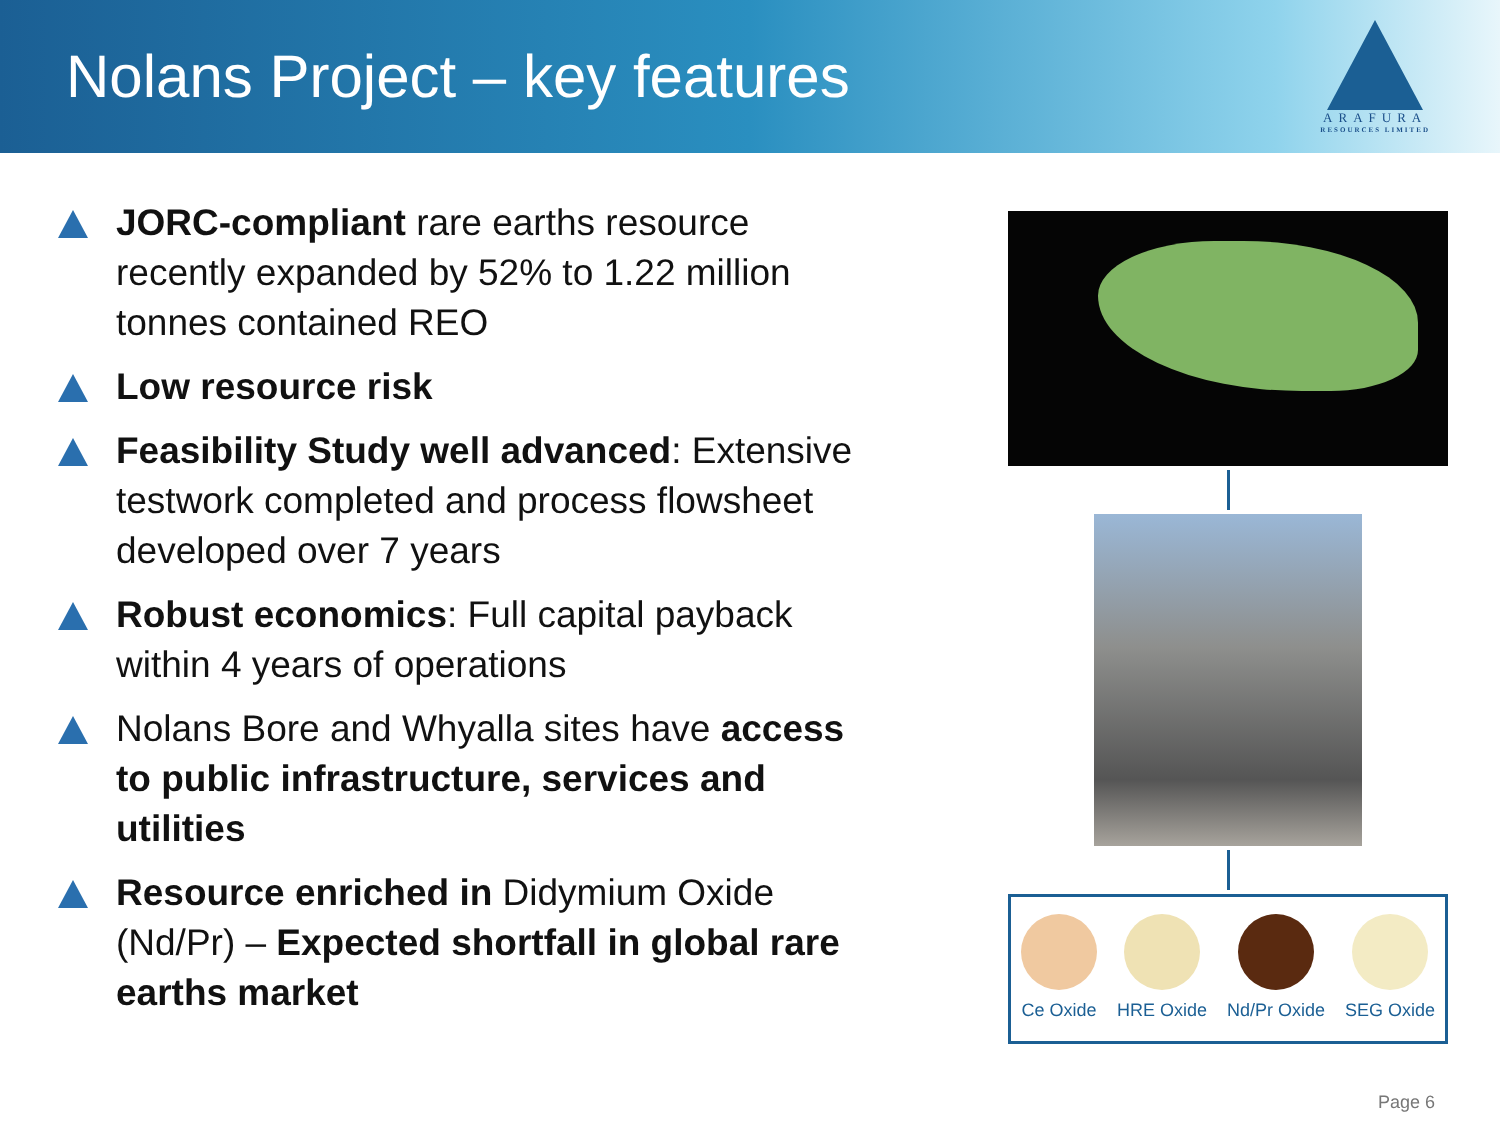Nolans Project – key features
ARAFURA
RESOURCES LIMITED
JORC-compliant rare earths resource recently expanded by 52% to 1.22 million tonnes contained REO
Low resource risk
Feasibility Study well advanced: Extensive testwork completed and process flowsheet developed over 7 years
Robust economics: Full capital payback within 4 years of operations
Nolans Bore and Whyalla sites have access to public infrastructure, services and utilities
Resource enriched in Didymium Oxide (Nd/Pr) – Expected shortfall in global rare earths market
Ce Oxide
HRE Oxide
Nd/Pr Oxide
SEG Oxide
Page 6